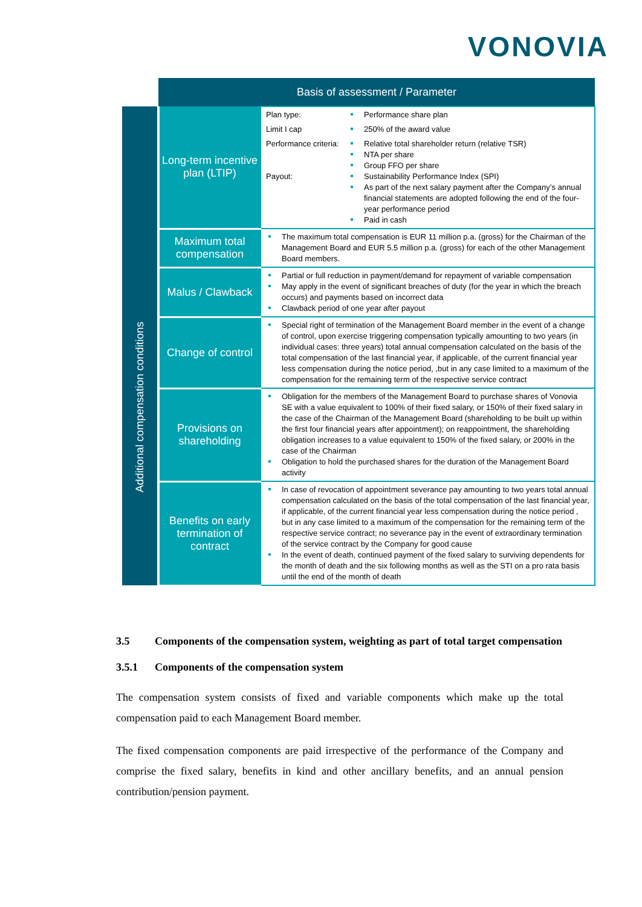VONOVIA
| | Basis of assessment / Parameter | |
| --- | --- | --- |
| | Long-term incentive plan (LTIP) | Plan type: Performance share plan Limit I cap 250% of the award value Performance criteria: Payout: Relative total shareholder return (relative TSR) NTA per share Group FFO per share Sustainability Performance Index (SPI) As part of the next salary payment after the Company’s annual financial statements are adopted following the end of the four-year performance period Paid in cash |
| Additional compensation conditions | Maximum total compensation | The maximum total compensation is EUR 11 million p.a. (gross) for the Chairman of the Management Board and EUR 5.5 million p.a. (gross) for each of the other Management Board members. |
| | Malus / Clawback | Partial or full reduction in payment/demand for repayment of variable compensation May apply in the event of significant breaches of duty (for the year in which the breach occurs) and payments based on incorrect data Clawback period of one year after payout |
| | Change of control | Special right of termination of the Management Board member in the event of a change of control, upon exercise triggering compensation typically amounting to two years (in individual cases: three years) total annual compensation calculated on the basis of the total compensation of the last financial year, if applicable, of the current financial year less compensation during the notice period, ,but in any case limited to a maximum of the compensation for the remaining term of the respective service contract |
| | Provisions on shareholding | Obligation for the members of the Management Board to purchase shares of Vonovia SE with a value equivalent to 100% of their fixed salary, or 150% of their fixed salary in the case of the Chairman of the Management Board (shareholding to be built up within the first four financial years after appointment); on reappointment, the shareholding obligation increases to a value equivalent to 150% of the fixed salary, or 200% in the case of the Chairman Obligation to hold the purchased shares for the duration of the Management Board activity |
| | Benefits on early termination of contract | In case of revocation of appointment severance pay amounting to two years total annual compensation calculated on the basis of the total compensation of the last financial year, if applicable, of the current financial year less compensation during the notice period , but in any case limited to a maximum of the compensation for the remaining term of the respective service contract; no severance pay in the event of extraordinary termination of the service contract by the Company for good cause In the event of death, continued payment of the fixed salary to surviving dependents for the month of death and the six following months as well as the STI on a pro rata basis until the end of the month of death |
3.5 Components of the compensation system, weighting as part of total target compensation
3.5.1 Components of the compensation system
The compensation system consists of fixed and variable components which make up the total compensation paid to each Management Board member.
The fixed compensation components are paid irrespective of the performance of the Company and comprise the fixed salary, benefits in kind and other ancillary benefits, and an annual pension contribution/pension payment.